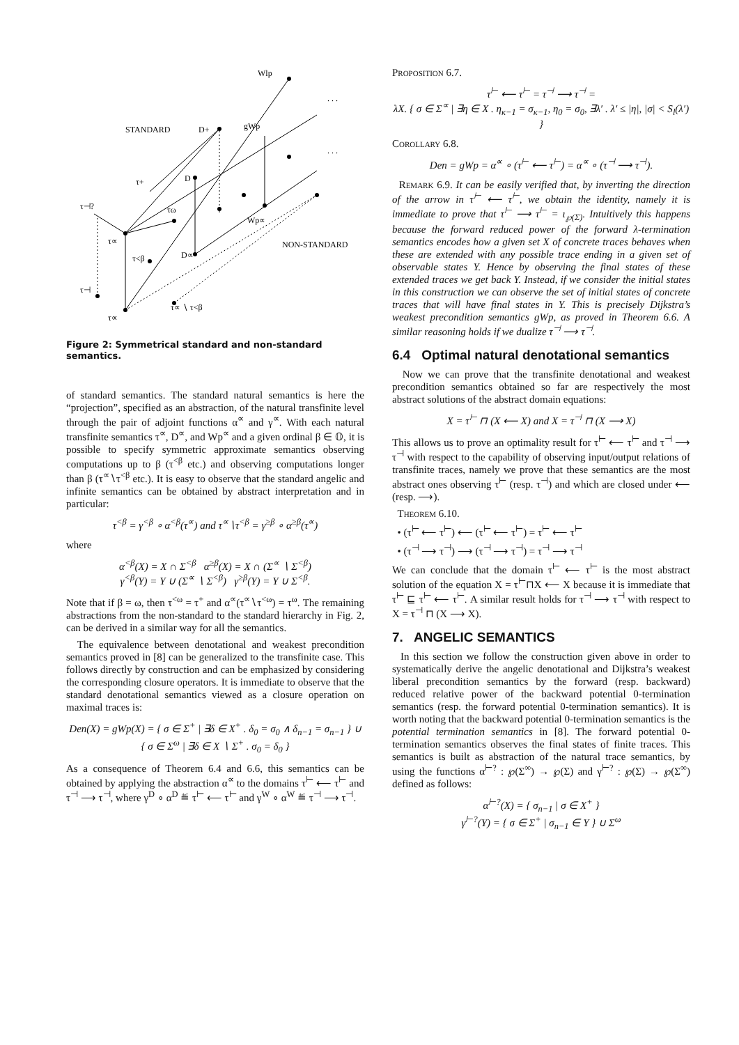Wlp
. . .
STANDARD
D+
gWp
. . .
τ+
D
τ⊣?
τω
Wp∝
τ∝
NON-STANDARD
τ<β
D∝
τ⊣
τ∝ ∖ τ<β
τ∝
Figure 2: Symmetrical standard and non-standard semantics.
of standard semantics. The standard natural semantics is here the “projection”, specified as an abstraction, of the natural transfinite level through the pair of adjoint functions α<sup>∝</sup> and γ<sup>∝</sup>. With each natural transfinite semantics τ<sup>∝</sup>, D<sup>∝</sup>, and Wp<sup>∝</sup> and a given ordinal β ∈ 𝕆, it is possible to specify symmetric approximate semantics observing computations up to β (τ<sup><β</sup> etc.) and observing computations longer than β (τ<sup>∝</sup>∖τ<sup><β</sup> etc.). It is easy to observe that the standard angelic and infinite semantics can be obtained by abstract interpretation and in particular:
τ<sup><β</sup> = γ<sup><β</sup> ∘ α<sup><β</sup>(τ<sup>∝</sup>) and τ<sup>∝</sup>∖τ<sup><β</sup> = γ<sup>≥β</sup> ∘ α<sup>≥β</sup>(τ<sup>∝</sup>)
where
α<sup><β</sup>(X) = X ∩ Σ<sup><β</sup> α<sup>≥β</sup>(X) = X ∩ (Σ<sup>∝</sup> ∖ Σ<sup><β</sup>)
γ<sup><β</sup>(Y) = Y ∪ (Σ<sup>∝</sup> ∖ Σ<sup><β</sup>) γ<sup>≥β</sup>(Y) = Y ∪ Σ<sup><β</sup>.
Note that if β = ω, then τ<sup><ω</sup> = τ<sup>+</sup> and α<sup>∝</sup>(τ<sup>∝</sup>∖τ<sup><ω</sup>) = τ<sup>ω</sup>. The remaining abstractions from the non-standard to the standard hierarchy in Fig. 2, can be derived in a similar way for all the semantics.
The equivalence between denotational and weakest precondition semantics proved in [8] can be generalized to the transfinite case. This follows directly by construction and can be emphasized by considering the corresponding closure operators. It is immediate to observe that the standard denotational semantics viewed as a closure operation on maximal traces is:
Den(X) = gWp(X) = { σ ∈ Σ<sup>+</sup> | ∃δ ∈ X<sup>+</sup> . δ<sub>0</sub> = σ<sub>0</sub> ∧ δ<sub>n−1</sub> = σ<sub>n−1</sub> } ∪
{ σ ∈ Σ<sup>ω</sup> | ∃δ ∈ X ∖ Σ<sup>+</sup> . σ<sub>0</sub> = δ<sub>0</sub> }
As a consequence of Theorem 6.4 and 6.6, this semantics can be obtained by applying the abstraction α<sup>∝</sup> to the domains τ<sup>⊢</sup> ⟵ τ<sup>⊢</sup> and τ<sup>⊣</sup> ⟶ τ<sup>⊣</sup>, where γ<sup>D</sup> ∘ α<sup>D</sup> ≝ τ<sup>⊢</sup> ⟵ τ<sup>⊢</sup> and γ<sup>W</sup> ∘ α<sup>W</sup> ≝ τ<sup>⊣</sup> ⟶ τ<sup>⊣</sup>.
Proposition 6.7.
τ<sup>⊢</sup> ⟵ τ<sup>⊢</sup> = τ<sup>⊣</sup> ⟶ τ<sup>⊣</sup> =
λX. { σ ∈ Σ<sup>∝</sup> | ∃η ∈ X . η<sub>κ−1</sub> = σ<sub>κ−1</sub>, η<sub>0</sub> = σ<sub>0</sub>, ∃λ′ . λ′ ≤ |η|, |σ| < S<sub>l</sub>(λ′) }
Corollary 6.8.
Den = gWp = α<sup>∝</sup> ∘ (τ<sup>⊢</sup> ⟵ τ<sup>⊢</sup>) = α<sup>∝</sup> ∘ (τ<sup>⊣</sup> ⟶ τ<sup>⊣</sup>).
Remark 6.9. It can be easily verified that, by inverting the direction of the arrow in τ<sup>⊢</sup> ⟵ τ<sup>⊢</sup>, we obtain the identity, namely it is immediate to prove that τ<sup>⊢</sup> ⟶ τ<sup>⊢</sup> = ι<sub>℘(Σ)</sub>. Intuitively this happens because the forward reduced power of the forward λ-termination semantics encodes how a given set X of concrete traces behaves when these are extended with any possible trace ending in a given set of observable states Y. Hence by observing the final states of these extended traces we get back Y. Instead, if we consider the initial states in this construction we can observe the set of initial states of concrete traces that will have final states in Y. This is precisely Dijkstra’s weakest precondition semantics gWp, as proved in Theorem 6.6. A similar reasoning holds if we dualize τ<sup>⊣</sup> ⟶ τ<sup>⊣</sup>.
6.4 Optimal natural denotational semantics
Now we can prove that the transfinite denotational and weakest precondition semantics obtained so far are respectively the most abstract solutions of the abstract domain equations:
X = τ<sup>⊢</sup> ⊓ (X ⟵ X) and X = τ<sup>⊣</sup> ⊓ (X ⟶ X)
This allows us to prove an optimality result for τ<sup>⊢</sup> ⟵ τ<sup>⊢</sup> and τ<sup>⊣</sup> ⟶ τ<sup>⊣</sup> with respect to the capability of observing input/output relations of transfinite traces, namely we prove that these semantics are the most abstract ones observing τ<sup>⊢</sup> (resp. τ<sup>⊣</sup>) and which are closed under ⟵ (resp. ⟶).
Theorem 6.10.
• (τ<sup>⊢</sup> ⟵ τ<sup>⊢</sup>) ⟵ (τ<sup>⊢</sup> ⟵ τ<sup>⊢</sup>) = τ<sup>⊢</sup> ⟵ τ<sup>⊢</sup>
• (τ<sup>⊣</sup> ⟶ τ<sup>⊣</sup>) ⟶ (τ<sup>⊣</sup> ⟶ τ<sup>⊣</sup>) = τ<sup>⊣</sup> ⟶ τ<sup>⊣</sup>
We can conclude that the domain τ<sup>⊢</sup> ⟵ τ<sup>⊢</sup> is the most abstract solution of the equation X = τ<sup>⊢</sup>⊓X ⟵ X because it is immediate that τ<sup>⊢</sup> ⊑ τ<sup>⊢</sup> ⟵ τ<sup>⊢</sup>. A similar result holds for τ<sup>⊣</sup> ⟶ τ<sup>⊣</sup> with respect to X = τ<sup>⊣</sup> ⊓ (X ⟶ X).
7. ANGELIC SEMANTICS
In this section we follow the construction given above in order to systematically derive the angelic denotational and Dijkstra’s weakest liberal precondition semantics by the forward (resp. backward) reduced relative power of the backward potential 0-termination semantics (resp. the forward potential 0-termination semantics). It is worth noting that the backward potential 0-termination semantics is the potential termination semantics in [8]. The forward potential 0-termination semantics observes the final states of finite traces. This semantics is built as abstraction of the natural trace semantics, by using the functions α<sup>⊢?</sup> : ℘(Σ<sup>∞</sup>) → ℘(Σ) and γ<sup>⊢?</sup> : ℘(Σ) → ℘(Σ<sup>∞</sup>) defined as follows:
α<sup>⊢?</sup>(X) = { σ<sub>n−1</sub> | σ ∈ X<sup>+</sup> }
γ<sup>⊢?</sup>(Y) = { σ ∈ Σ<sup>+</sup> | σ<sub>n−1</sub> ∈ Y } ∪ Σ<sup>ω</sup>